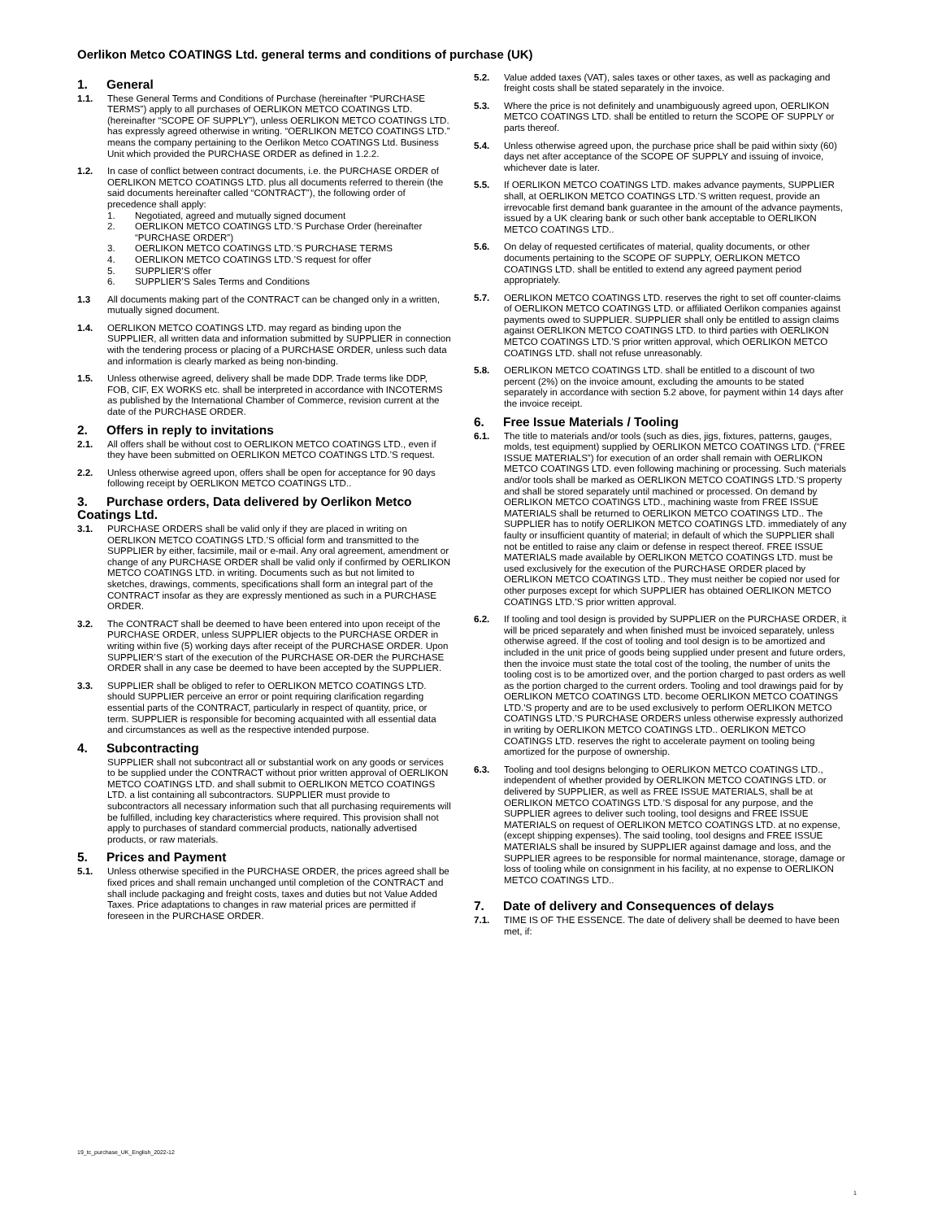Oerlikon Metco COATINGS Ltd. general terms and conditions of purchase (UK)
1. General
1.1. These General Terms and Conditions of Purchase (hereinafter “PURCHASE TERMS”) apply to all purchases of OERLIKON METCO COATINGS LTD. (hereinafter “SCOPE OF SUPPLY”), unless OERLIKON METCO COATINGS LTD. has expressly agreed otherwise in writing. “OERLIKON METCO COATINGS LTD.” means the company pertaining to the Oerlikon Metco COATINGS Ltd. Business Unit which provided the PURCHASE ORDER as defined in 1.2.2.
1.2. In case of conflict between contract documents, i.e. the PURCHASE ORDER of OERLIKON METCO COATINGS LTD. plus all documents referred to therein (the said documents hereinafter called “CONTRACT”), the following order of precedence shall apply:
1. Negotiated, agreed and mutually signed document
2. OERLIKON METCO COATINGS LTD.’S Purchase Order (hereinafter “PURCHASE ORDER”)
3. OERLIKON METCO COATINGS LTD.’S PURCHASE TERMS
4. OERLIKON METCO COATINGS LTD.’S request for offer
5. SUPPLIER’S offer
6. SUPPLIER’S Sales Terms and Conditions
1.3 All documents making part of the CONTRACT can be changed only in a written, mutually signed document.
1.4. OERLIKON METCO COATINGS LTD. may regard as binding upon the SUPPLIER, all written data and information submitted by SUPPLIER in connection with the tendering process or placing of a PURCHASE ORDER, unless such data and information is clearly marked as being non-binding.
1.5. Unless otherwise agreed, delivery shall be made DDP. Trade terms like DDP, FOB, CIF, EX WORKS etc. shall be interpreted in accordance with INCOTERMS as published by the International Chamber of Commerce, revision current at the date of the PURCHASE ORDER.
2. Offers in reply to invitations
2.1. All offers shall be without cost to OERLIKON METCO COATINGS LTD., even if they have been submitted on OERLIKON METCO COATINGS LTD.’S request.
2.2. Unless otherwise agreed upon, offers shall be open for acceptance for 90 days following receipt by OERLIKON METCO COATINGS LTD..
3. Purchase orders, Data delivered by Oerlikon Metco Coatings Ltd.
3.1. PURCHASE ORDERS shall be valid only if they are placed in writing on OERLIKON METCO COATINGS LTD.’S official form and transmitted to the SUPPLIER by either, facsimile, mail or e-mail. Any oral agreement, amendment or change of any PURCHASE ORDER shall be valid only if confirmed by OERLIKON METCO COATINGS LTD. in writing. Documents such as but not limited to sketches, drawings, comments, specifications shall form an integral part of the CONTRACT insofar as they are expressly mentioned as such in a PURCHASE ORDER.
3.2. The CONTRACT shall be deemed to have been entered into upon receipt of the PURCHASE ORDER, unless SUPPLIER objects to the PURCHASE ORDER in writing within five (5) working days after receipt of the PURCHASE ORDER. Upon SUPPLIER’S start of the execution of the PURCHASE OR-DER the PURCHASE ORDER shall in any case be deemed to have been accepted by the SUPPLIER.
3.3. SUPPLIER shall be obliged to refer to OERLIKON METCO COATINGS LTD. should SUPPLIER perceive an error or point requiring clarification regarding essential parts of the CONTRACT, particularly in respect of quantity, price, or term. SUPPLIER is responsible for becoming acquainted with all essential data and circumstances as well as the respective intended purpose.
4. Subcontracting
SUPPLIER shall not subcontract all or substantial work on any goods or services to be supplied under the CONTRACT without prior written approval of OERLIKON METCO COATINGS LTD. and shall submit to OERLIKON METCO COATINGS LTD. a list containing all subcontractors. SUPPLIER must provide to subcontractors all necessary information such that all purchasing requirements will be fulfilled, including key characteristics where required. This provision shall not apply to purchases of standard commercial products, nationally advertised products, or raw materials.
5. Prices and Payment
5.1. Unless otherwise specified in the PURCHASE ORDER, the prices agreed shall be fixed prices and shall remain unchanged until completion of the CONTRACT and shall include packaging and freight costs, taxes and duties but not Value Added Taxes. Price adaptations to changes in raw material prices are permitted if foreseen in the PURCHASE ORDER.
5.2. Value added taxes (VAT), sales taxes or other taxes, as well as packaging and freight costs shall be stated separately in the invoice.
5.3. Where the price is not definitely and unambiguously agreed upon, OERLIKON METCO COATINGS LTD. shall be entitled to return the SCOPE OF SUPPLY or parts thereof.
5.4. Unless otherwise agreed upon, the purchase price shall be paid within sixty (60) days net after acceptance of the SCOPE OF SUPPLY and issuing of invoice, whichever date is later.
5.5. If OERLIKON METCO COATINGS LTD. makes advance payments, SUPPLIER shall, at OERLIKON METCO COATINGS LTD.’S written request, provide an irrevocable first demand bank guarantee in the amount of the advance payments, issued by a UK clearing bank or such other bank acceptable to OERLIKON METCO COATINGS LTD..
5.6. On delay of requested certificates of material, quality documents, or other documents pertaining to the SCOPE OF SUPPLY, OERLIKON METCO COATINGS LTD. shall be entitled to extend any agreed payment period appropriately.
5.7. OERLIKON METCO COATINGS LTD. reserves the right to set off counter-claims of OERLIKON METCO COATINGS LTD. or affiliated Oerlikon companies against payments owed to SUPPLIER. SUPPLIER shall only be entitled to assign claims against OERLIKON METCO COATINGS LTD. to third parties with OERLIKON METCO COATINGS LTD.’S prior written approval, which OERLIKON METCO COATINGS LTD. shall not refuse unreasonably.
5.8. OERLIKON METCO COATINGS LTD. shall be entitled to a discount of two percent (2%) on the invoice amount, excluding the amounts to be stated separately in accordance with section 5.2 above, for payment within 14 days after the invoice receipt.
6. Free Issue Materials / Tooling
6.1. The title to materials and/or tools (such as dies, jigs, fixtures, patterns, gauges, molds, test equipment) supplied by OERLIKON METCO COATINGS LTD. (“FREE ISSUE MATERIALS”) for execution of an order shall remain with OERLIKON METCO COATINGS LTD. even following machining or processing. Such materials and/or tools shall be marked as OERLIKON METCO COATINGS LTD.’S property and shall be stored separately until machined or processed. On demand by OERLIKON METCO COATINGS LTD., machining waste from FREE ISSUE MATERIALS shall be returned to OERLIKON METCO COATINGS LTD.. The SUPPLIER has to notify OERLIKON METCO COATINGS LTD. immediately of any faulty or insufficient quantity of material; in default of which the SUPPLIER shall not be entitled to raise any claim or defense in respect thereof. FREE ISSUE MATERIALS made available by OERLIKON METCO COATINGS LTD. must be used exclusively for the execution of the PURCHASE ORDER placed by OERLIKON METCO COATINGS LTD.. They must neither be copied nor used for other purposes except for which SUPPLIER has obtained OERLIKON METCO COATINGS LTD.’S prior written approval.
6.2. If tooling and tool design is provided by SUPPLIER on the PURCHASE ORDER, it will be priced separately and when finished must be invoiced separately, unless otherwise agreed. If the cost of tooling and tool design is to be amortized and included in the unit price of goods being supplied under present and future orders, then the invoice must state the total cost of the tooling, the number of units the tooling cost is to be amortized over, and the portion charged to past orders as well as the portion charged to the current orders. Tooling and tool drawings paid for by OERLIKON METCO COATINGS LTD. become OERLIKON METCO COATINGS LTD.'S property and are to be used exclusively to perform OERLIKON METCO COATINGS LTD.’S PURCHASE ORDERS unless otherwise expressly authorized in writing by OERLIKON METCO COATINGS LTD.. OERLIKON METCO COATINGS LTD. reserves the right to accelerate payment on tooling being amortized for the purpose of ownership.
6.3. Tooling and tool designs belonging to OERLIKON METCO COATINGS LTD., independent of whether provided by OERLIKON METCO COATINGS LTD. or delivered by SUPPLIER, as well as FREE ISSUE MATERIALS, shall be at OERLIKON METCO COATINGS LTD.’S disposal for any purpose, and the SUPPLIER agrees to deliver such tooling, tool designs and FREE ISSUE MATERIALS on request of OERLIKON METCO COATINGS LTD. at no expense, (except shipping expenses). The said tooling, tool designs and FREE ISSUE MATERIALS shall be insured by SUPPLIER against damage and loss, and the SUPPLIER agrees to be responsible for normal maintenance, storage, damage or loss of tooling while on consignment in his facility, at no expense to OERLIKON METCO COATINGS LTD..
7. Date of delivery and Consequences of delays
7.1. TIME IS OF THE ESSENCE. The date of delivery shall be deemed to have been met, if:
19_tc_purchase_UK_English_2022-12
1